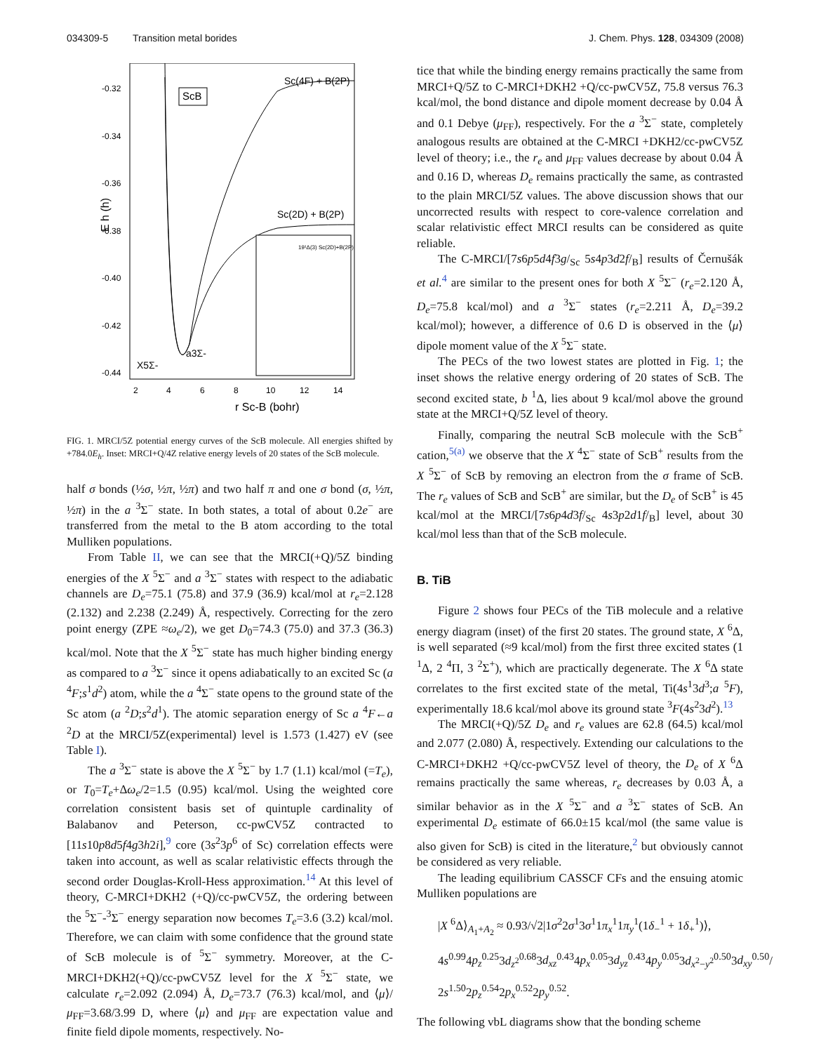034309-5 Transition metal borides J. Chem. Phys. 128, 034309 (2008)
-0.32
-0.34
-0.36
-0.38
-0.40
-0.42
-0.44
2
4
6
8
10
12
14
r Sc-B (bohr)
E h (h)
ScB
Sc(4F) + B(2P)
Sc(2D) + B(2P)
X5Σ-
a3Σ-
19¹Δ(3) Sc(2D)+B(2P)
FIG. 1. MRCI/5Z potential energy curves of the ScB molecule. All energies shifted by +784.0E<sub>h</sub>. Inset: MRCI+Q/4Z relative energy levels of 20 states of the ScB molecule.
half σ bonds (½σ, ½π, ½π) and two half π and one σ bond (σ, ½π, ½π) in the a <sup>3</sup>Σ<sup>−</sup> state. In both states, a total of about 0.2e<sup>−</sup> are transferred from the metal to the B atom according to the total Mulliken populations.
From Table II, we can see that the MRCI(+Q)/5Z binding energies of the X <sup>5</sup>Σ<sup>−</sup> and a <sup>3</sup>Σ<sup>−</sup> states with respect to the adiabatic channels are D<sub>e</sub>=75.1 (75.8) and 37.9 (36.9) kcal/mol at r<sub>e</sub>=2.128 (2.132) and 2.238 (2.249) Å, respectively. Correcting for the zero point energy (ZPE ≈ω<sub>e</sub>/2), we get D<sub>0</sub>=74.3 (75.0) and 37.3 (36.3) kcal/mol. Note that the X <sup>5</sup>Σ<sup>−</sup> state has much higher binding energy as compared to a <sup>3</sup>Σ<sup>−</sup> since it opens adiabatically to an excited Sc (a <sup>4</sup>F;s<sup>1</sup>d<sup>2</sup>) atom, while the a <sup>4</sup>Σ<sup>−</sup> state opens to the ground state of the Sc atom (a <sup>2</sup>D;s<sup>2</sup>d<sup>1</sup>). The atomic separation energy of Sc a <sup>4</sup>F←a <sup>2</sup>D at the MRCI/5Z(experimental) level is 1.573 (1.427) eV (see Table I).
The a <sup>3</sup>Σ<sup>−</sup> state is above the X <sup>5</sup>Σ<sup>−</sup> by 1.7 (1.1) kcal/mol (=T<sub>e</sub>), or T<sub>0</sub>=T<sub>e</sub>+Δω<sub>e</sub>/2=1.5 (0.95) kcal/mol. Using the weighted core correlation consistent basis set of quintuple cardinality of Balabanov and Peterson, cc-pwCV5Z contracted to [11s10p8d5f4g3h2i],<sup>9</sup> core (3s<sup>2</sup>3p<sup>6</sup> of Sc) correlation effects were taken into account, as well as scalar relativistic effects through the second order Douglas-Kroll-Hess approximation.<sup>14</sup> At this level of theory, C-MRCI+DKH2 (+Q)/cc-pwCV5Z, the ordering between the <sup>5</sup>Σ<sup>−</sup>-<sup>3</sup>Σ<sup>−</sup> energy separation now becomes T<sub>e</sub>=3.6 (3.2) kcal/mol. Therefore, we can claim with some confidence that the ground state of ScB molecule is of <sup>5</sup>Σ<sup>−</sup> symmetry. Moreover, at the C-MRCI+DKH2(+Q)/cc-pwCV5Z level for the X <sup>5</sup>Σ<sup>−</sup> state, we calculate r<sub>e</sub>=2.092 (2.094) Å, D<sub>e</sub>=73.7 (76.3) kcal/mol, and ⟨μ⟩/μ<sub>FF</sub>=3.68/3.99 D, where ⟨μ⟩ and μ<sub>FF</sub> are expectation value and finite field dipole moments, respectively. No-
tice that while the binding energy remains practically the same from MRCI+Q/5Z to C-MRCI+DKH2 +Q/cc-pwCV5Z, 75.8 versus 76.3 kcal/mol, the bond distance and dipole moment decrease by 0.04 Å and 0.1 Debye (μ<sub>FF</sub>), respectively. For the a <sup>3</sup>Σ<sup>−</sup> state, completely analogous results are obtained at the C-MRCI +DKH2/cc-pwCV5Z level of theory; i.e., the r<sub>e</sub> and μ<sub>FF</sub> values decrease by about 0.04 Å and 0.16 D, whereas D<sub>e</sub> remains practically the same, as contrasted to the plain MRCI/5Z values. The above discussion shows that our uncorrected results with respect to core-valence correlation and scalar relativistic effect MRCI results can be considered as quite reliable.
The C-MRCI/[7s6p5d4f3g/<sub>Sc</sub> 5s4p3d2f/<sub>B</sub>] results of Černušák et al.<sup>4</sup> are similar to the present ones for both X <sup>5</sup>Σ<sup>−</sup> (r<sub>e</sub>=2.120 Å, D<sub>e</sub>=75.8 kcal/mol) and a <sup>3</sup>Σ<sup>−</sup> states (r<sub>e</sub>=2.211 Å, D<sub>e</sub>=39.2 kcal/mol); however, a difference of 0.6 D is observed in the ⟨μ⟩ dipole moment value of the X <sup>5</sup>Σ<sup>−</sup> state.
The PECs of the two lowest states are plotted in Fig. 1; the inset shows the relative energy ordering of 20 states of ScB. The second excited state, b <sup>1</sup>Δ, lies about 9 kcal/mol above the ground state at the MRCI+Q/5Z level of theory.
Finally, comparing the neutral ScB molecule with the ScB<sup>+</sup> cation,<sup>5(a)</sup> we observe that the X <sup>4</sup>Σ<sup>−</sup> state of ScB<sup>+</sup> results from the X <sup>5</sup>Σ<sup>−</sup> of ScB by removing an electron from the σ frame of ScB. The r<sub>e</sub> values of ScB and ScB<sup>+</sup> are similar, but the D<sub>e</sub> of ScB<sup>+</sup> is 45 kcal/mol at the MRCI/[7s6p4d3f/<sub>Sc</sub> 4s3p2d1f/<sub>B</sub>] level, about 30 kcal/mol less than that of the ScB molecule.
B. TiB
Figure 2 shows four PECs of the TiB molecule and a relative energy diagram (inset) of the first 20 states. The ground state, X <sup>6</sup>Δ, is well separated (≈9 kcal/mol) from the first three excited states (1 <sup>1</sup>Δ, 2 <sup>4</sup>Π, 3 <sup>2</sup>Σ<sup>+</sup>), which are practically degenerate. The X <sup>6</sup>Δ state correlates to the first excited state of the metal, Ti(4s<sup>1</sup>3d<sup>3</sup>;a <sup>5</sup>F), experimentally 18.6 kcal/mol above its ground state <sup>3</sup>F(4s<sup>2</sup>3d<sup>2</sup>).<sup>13</sup>
The MRCI(+Q)/5Z D<sub>e</sub> and r<sub>e</sub> values are 62.8 (64.5) kcal/mol and 2.077 (2.080) Å, respectively. Extending our calculations to the C-MRCI+DKH2 +Q/cc-pwCV5Z level of theory, the D<sub>e</sub> of X <sup>6</sup>Δ remains practically the same whereas, r<sub>e</sub> decreases by 0.03 Å, a similar behavior as in the X <sup>5</sup>Σ<sup>−</sup> and a <sup>3</sup>Σ<sup>−</sup> states of ScB. An experimental D<sub>e</sub> estimate of 66.0±15 kcal/mol (the same value is also given for ScB) is cited in the literature,<sup>2</sup> but obviously cannot be considered as very reliable.
The leading equilibrium CASSCF CFs and the ensuing atomic Mulliken populations are
|X <sup>6</sup>Δ⟩<sub>A<sub>1</sub>+A<sub>2</sub></sub> ≈ 0.93/√2|1σ<sup>2</sup>2σ<sup>1</sup>3σ<sup>1</sup>1π<sub>x</sub><sup>1</sup>1π<sub>y</sub><sup>1</sup>(1δ<sub>−</sub><sup>1</sup> + 1δ<sub>+</sub><sup>1</sup>)⟩,
4s<sup>0.99</sup>4p<sub>z</sub><sup>0.25</sup>3d<sub>z<sup>2</sup></sub><sup>0.68</sup>3d<sub>xz</sub><sup>0.43</sup>4p<sub>x</sub><sup>0.05</sup>3d<sub>yz</sub><sup>0.43</sup>4p<sub>y</sub><sup>0.05</sup>3d<sub>x<sup>2</sup>−y<sup>2</sup></sub><sup>0.50</sup>3d<sub>xy</sub><sup>0.50</sup>/
2s<sup>1.50</sup>2p<sub>z</sub><sup>0.54</sup>2p<sub>x</sub><sup>0.52</sup>2p<sub>y</sub><sup>0.52</sup>.
The following vbL diagrams show that the bonding scheme